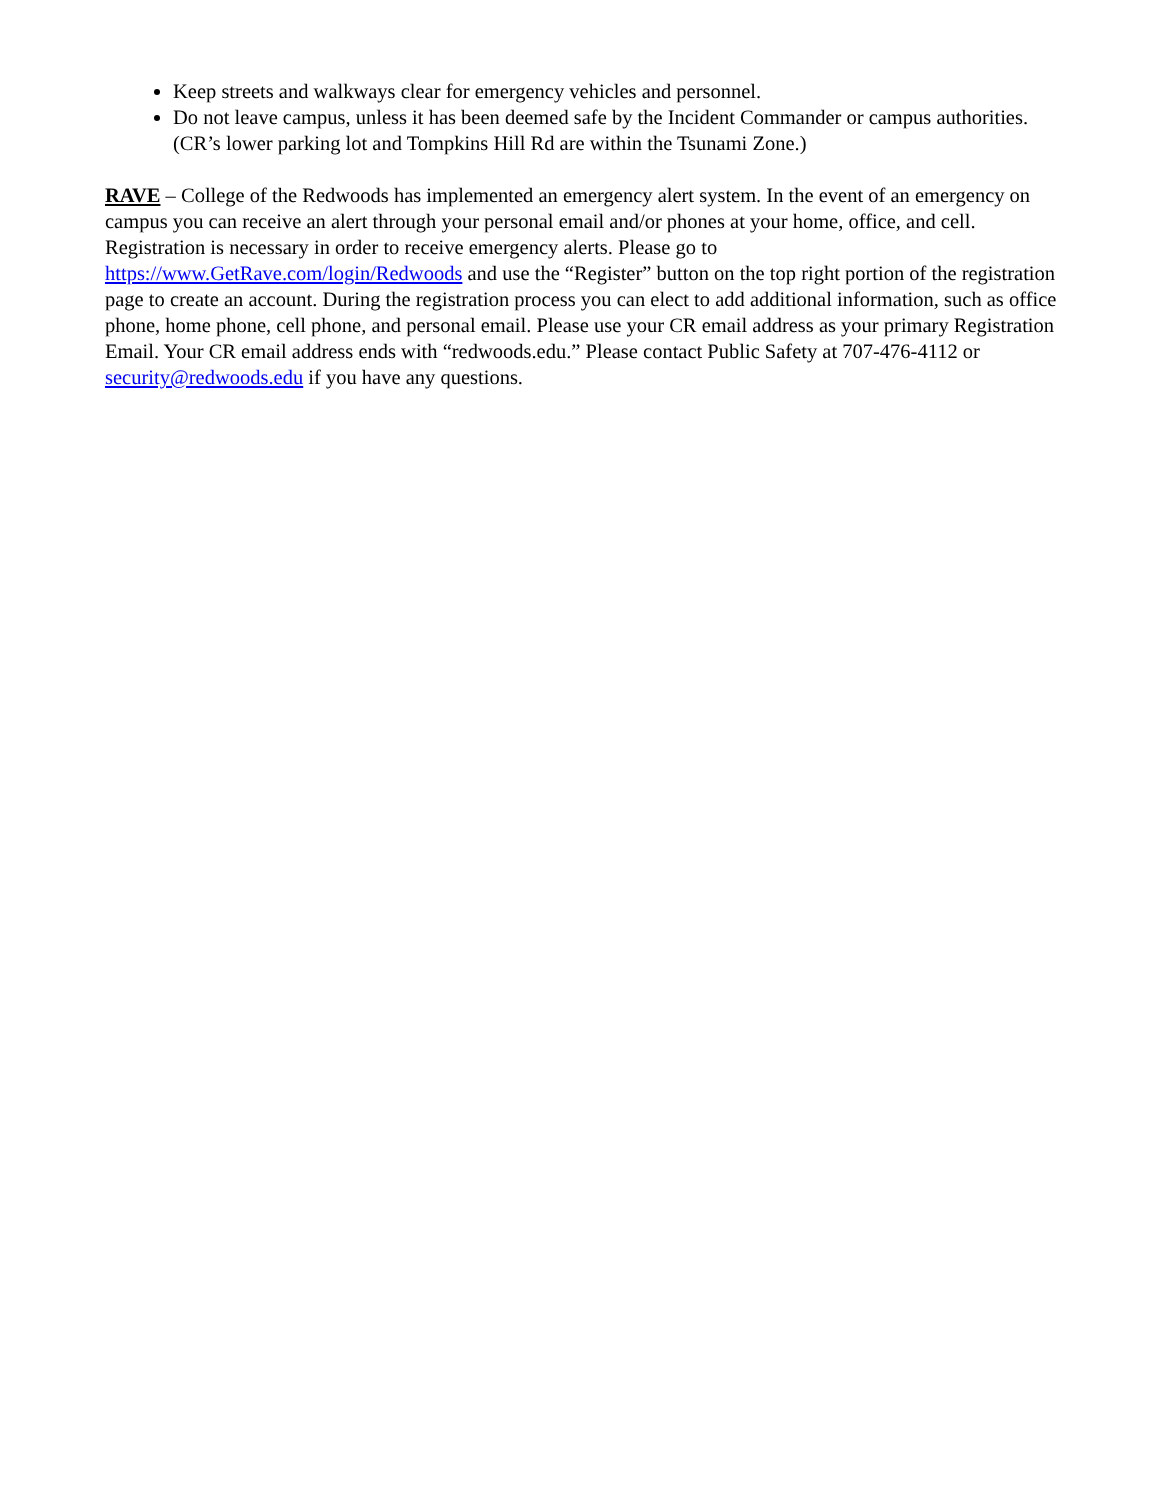Keep streets and walkways clear for emergency vehicles and personnel.
Do not leave campus, unless it has been deemed safe by the Incident Commander or campus authorities. (CR’s lower parking lot and Tompkins Hill Rd are within the Tsunami Zone.)
RAVE – College of the Redwoods has implemented an emergency alert system. In the event of an emergency on campus you can receive an alert through your personal email and/or phones at your home, office, and cell. Registration is necessary in order to receive emergency alerts. Please go to https://www.GetRave.com/login/Redwoods and use the “Register” button on the top right portion of the registration page to create an account. During the registration process you can elect to add additional information, such as office phone, home phone, cell phone, and personal email. Please use your CR email address as your primary Registration Email. Your CR email address ends with “redwoods.edu.” Please contact Public Safety at 707-476-4112 or security@redwoods.edu if you have any questions.